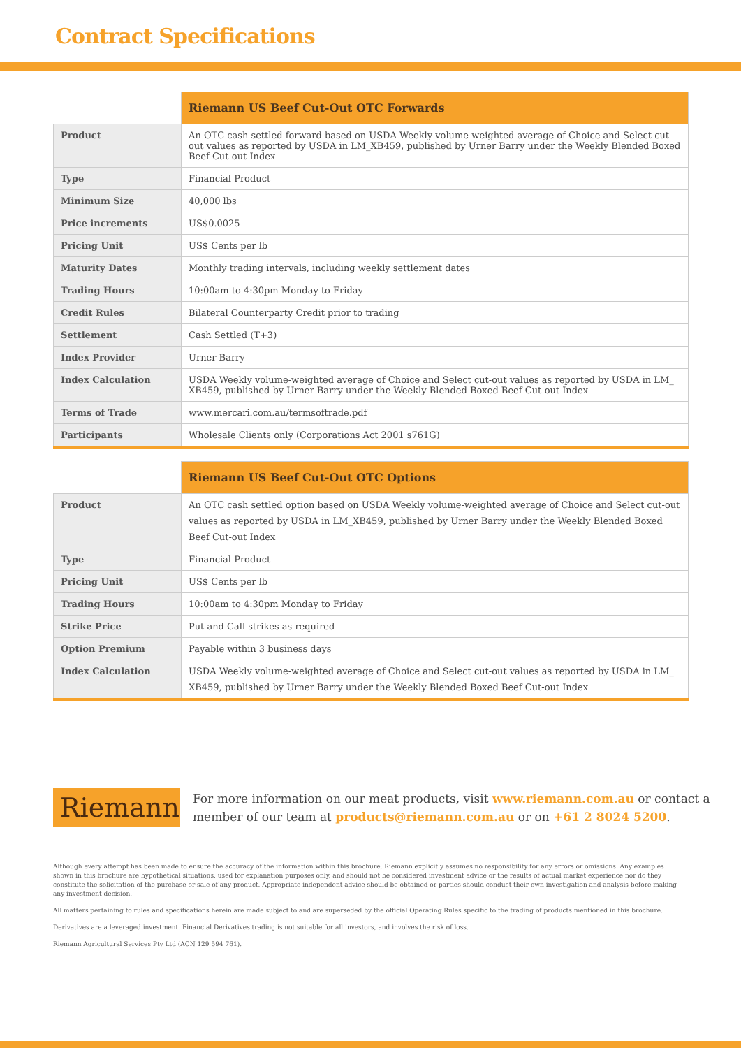Contract Specifications
| | Riemann US Beef Cut-Out OTC Forwards |
| --- | --- |
| Product | An OTC cash settled forward based on USDA Weekly volume-weighted average of Choice and Select cut-out values as reported by USDA in LM_XB459, published by Urner Barry under the Weekly Blended Boxed Beef Cut-out Index |
| Type | Financial Product |
| Minimum Size | 40,000 lbs |
| Price increments | US$0.0025 |
| Pricing Unit | US$ Cents per lb |
| Maturity Dates | Monthly trading intervals, including weekly settlement dates |
| Trading Hours | 10:00am to 4:30pm Monday to Friday |
| Credit Rules | Bilateral Counterparty Credit prior to trading |
| Settlement | Cash Settled (T+3) |
| Index Provider | Urner Barry |
| Index Calculation | USDA Weekly volume-weighted average of Choice and Select cut-out values as reported by USDA in LM_ XB459, published by Urner Barry under the Weekly Blended Boxed Beef Cut-out Index |
| Terms of Trade | www.mercari.com.au/termsoftrade.pdf |
| Participants | Wholesale Clients only (Corporations Act 2001 s761G) |
| | Riemann US Beef Cut-Out OTC Options |
| --- | --- |
| Product | An OTC cash settled option based on USDA Weekly volume-weighted average of Choice and Select cut-out values as reported by USDA in LM_XB459, published by Urner Barry under the Weekly Blended Boxed Beef Cut-out Index |
| Type | Financial Product |
| Pricing Unit | US$ Cents per lb |
| Trading Hours | 10:00am to 4:30pm Monday to Friday |
| Strike Price | Put and Call strikes as required |
| Option Premium | Payable within 3 business days |
| Index Calculation | USDA Weekly volume-weighted average of Choice and Select cut-out values as reported by USDA in LM_ XB459, published by Urner Barry under the Weekly Blended Boxed Beef Cut-out Index |
Riemann
For more information on our meat products, visit www.riemann.com.au or contact a member of our team at products@riemann.com.au or on +61 2 8024 5200.
Although every attempt has been made to ensure the accuracy of the information within this brochure, Riemann explicitly assumes no responsibility for any errors or omissions. Any examples shown in this brochure are hypothetical situations, used for explanation purposes only, and should not be considered investment advice or the results of actual market experience nor do they constitute the solicitation of the purchase or sale of any product. Appropriate independent advice should be obtained or parties should conduct their own investigation and analysis before making any investment decision.
All matters pertaining to rules and specifications herein are made subject to and are superseded by the official Operating Rules specific to the trading of products mentioned in this brochure.
Derivatives are a leveraged investment. Financial Derivatives trading is not suitable for all investors, and involves the risk of loss.
Riemann Agricultural Services Pty Ltd (ACN 129 594 761).